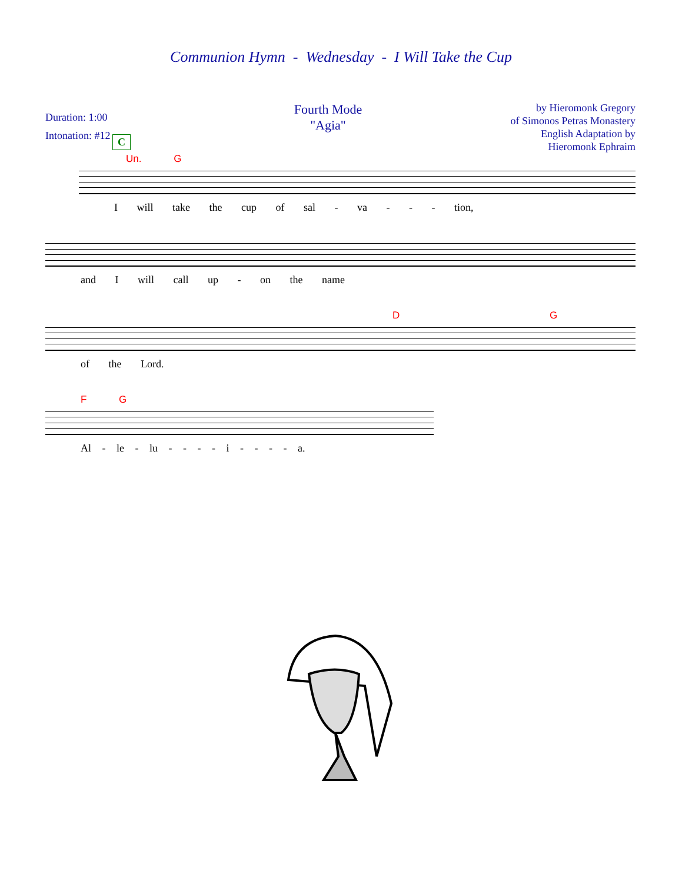Communion Hymn - Wednesday - I Will Take the Cup
Duration: 1:00
Intonation: #12
Fourth Mode
"Agia"
by Hieromonk Gregory
of Simonos Petras Monastery
English Adaptation by
Hieromonk Ephraim
C
Un. G
I will take the cup of sal - va - - - tion,
and I will call up - on the name
D G
of the Lord.
F G
Al - le - lu - - - - i - - - - a.